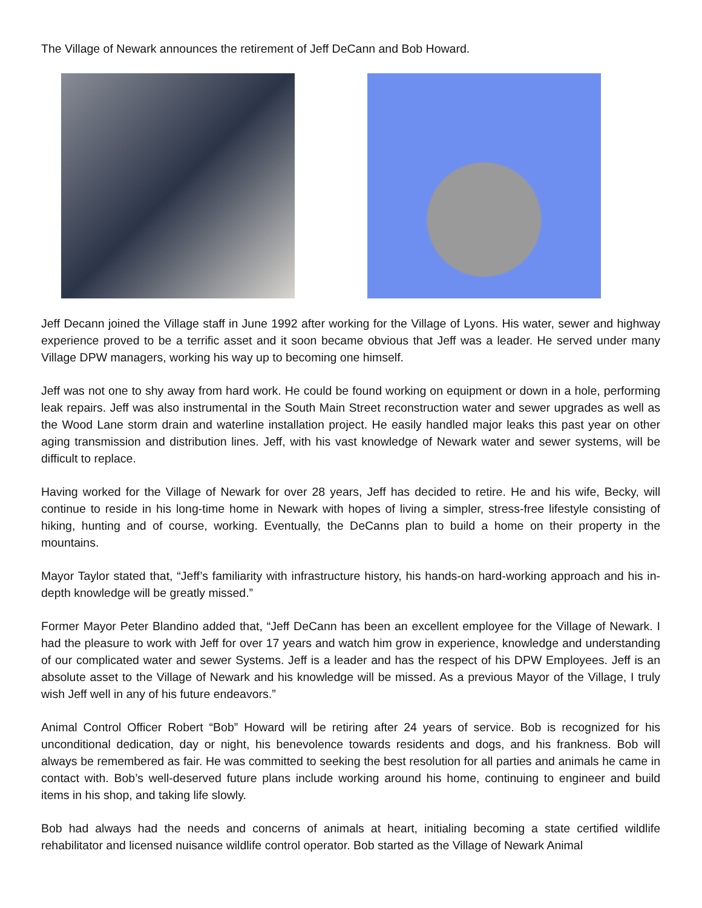The Village of Newark announces the retirement of Jeff DeCann and Bob Howard.
Jeff Decann joined the Village staff in June 1992 after working for the Village of Lyons. His water, sewer and highway experience proved to be a terrific asset and it soon became obvious that Jeff was a leader. He served under many Village DPW managers, working his way up to becoming one himself.
Jeff was not one to shy away from hard work. He could be found working on equipment or down in a hole, performing leak repairs. Jeff was also instrumental in the South Main Street reconstruction water and sewer upgrades as well as the Wood Lane storm drain and waterline installation project. He easily handled major leaks this past year on other aging transmission and distribution lines. Jeff, with his vast knowledge of Newark water and sewer systems, will be difficult to replace.
Having worked for the Village of Newark for over 28 years, Jeff has decided to retire. He and his wife, Becky, will continue to reside in his long-time home in Newark with hopes of living a simpler, stress-free lifestyle consisting of hiking, hunting and of course, working. Eventually, the DeCanns plan to build a home on their property in the mountains.
Mayor Taylor stated that, “Jeff’s familiarity with infrastructure history, his hands-on hard-working approach and his in-depth knowledge will be greatly missed.”
Former Mayor Peter Blandino added that, “Jeff DeCann has been an excellent employee for the Village of Newark. I had the pleasure to work with Jeff for over 17 years and watch him grow in experience, knowledge and understanding of our complicated water and sewer Systems. Jeff is a leader and has the respect of his DPW Employees. Jeff is an absolute asset to the Village of Newark and his knowledge will be missed. As a previous Mayor of the Village, I truly wish Jeff well in any of his future endeavors.”
Animal Control Officer Robert “Bob” Howard will be retiring after 24 years of service. Bob is recognized for his unconditional dedication, day or night, his benevolence towards residents and dogs, and his frankness. Bob will always be remembered as fair. He was committed to seeking the best resolution for all parties and animals he came in contact with. Bob’s well-deserved future plans include working around his home, continuing to engineer and build items in his shop, and taking life slowly.
Bob had always had the needs and concerns of animals at heart, initialing becoming a state certified wildlife rehabilitator and licensed nuisance wildlife control operator. Bob started as the Village of Newark Animal